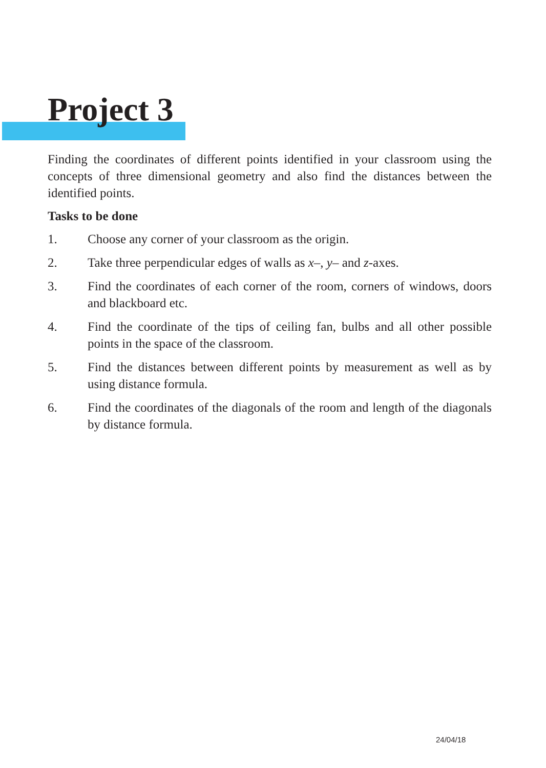Project 3
Finding the coordinates of different points identified in your classroom using the concepts of three dimensional geometry and also find the distances between the identified points.
Tasks to be done
1. Choose any corner of your classroom as the origin.
2. Take three perpendicular edges of walls as x–, y– and z-axes.
3. Find the coordinates of each corner of the room, corners of windows, doors and blackboard etc.
4. Find the coordinate of the tips of ceiling fan, bulbs and all other possible points in the space of the classroom.
5. Find the distances between different points by measurement as well as by using distance formula.
6. Find the coordinates of the diagonals of the room and length of the diagonals by distance formula.
24/04/18